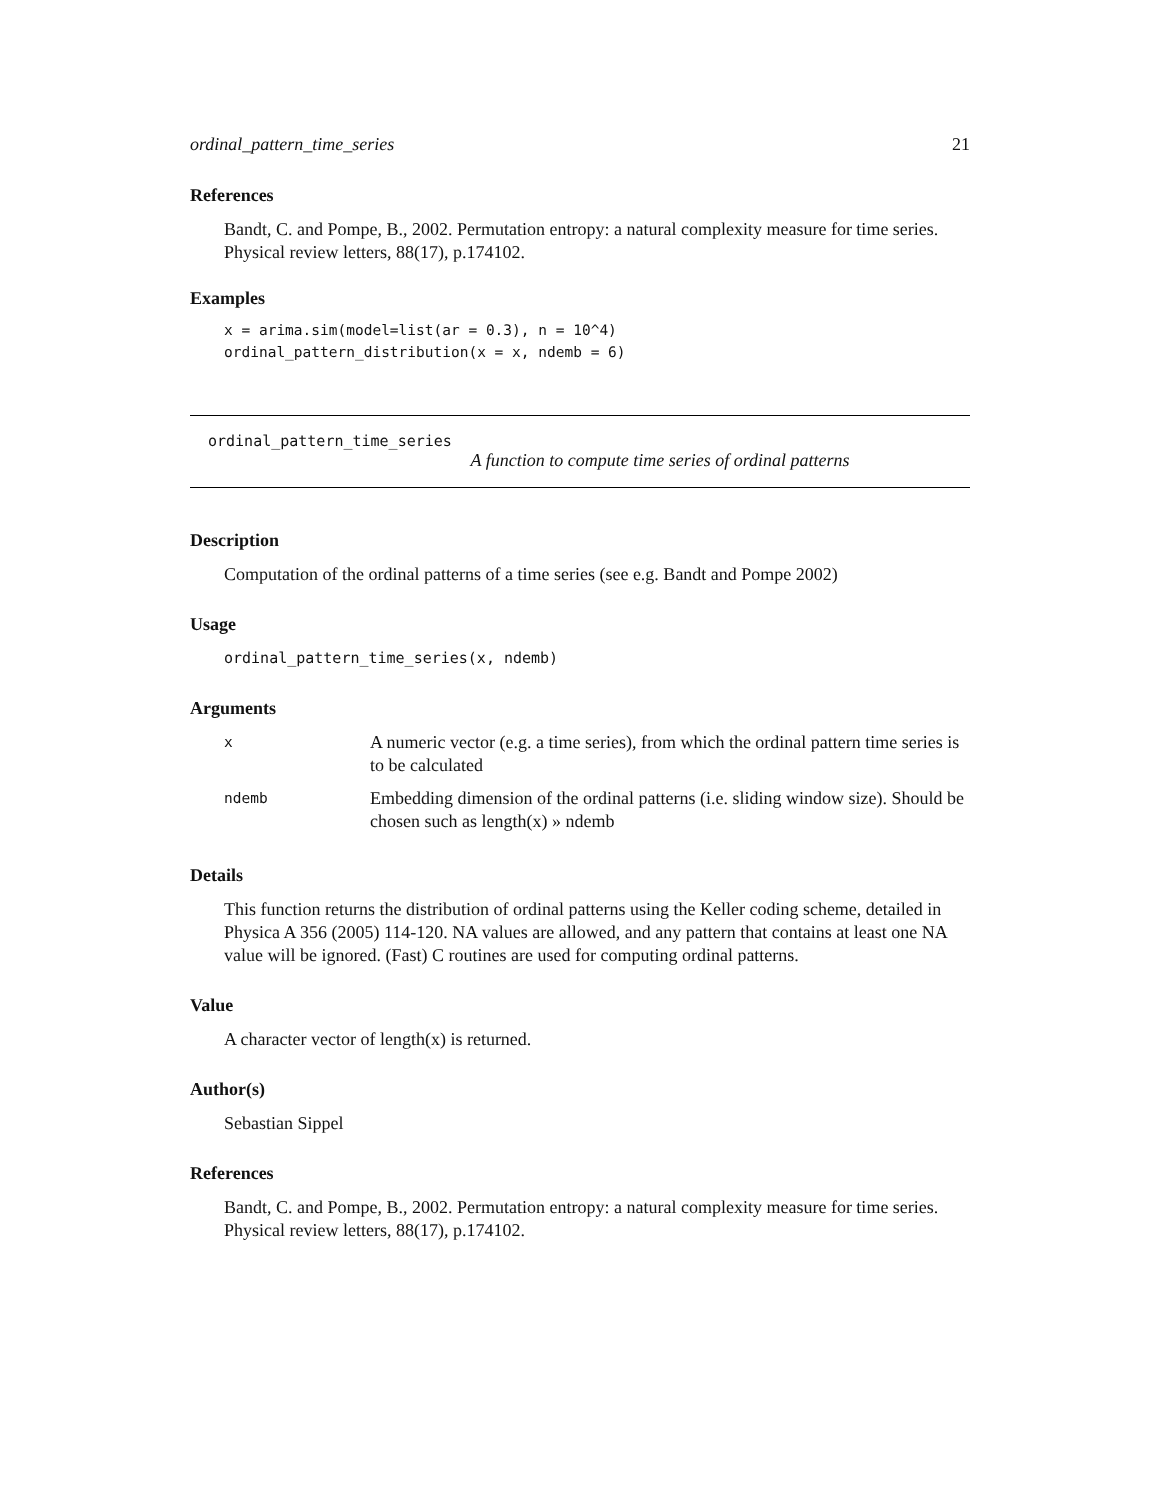ordinal_pattern_time_series 21
References
Bandt, C. and Pompe, B., 2002. Permutation entropy: a natural complexity measure for time series. Physical review letters, 88(17), p.174102.
Examples
x = arima.sim(model=list(ar = 0.3), n = 10^4)
ordinal_pattern_distribution(x = x, ndemb = 6)
ordinal_pattern_time_series
A function to compute time series of ordinal patterns
Description
Computation of the ordinal patterns of a time series (see e.g. Bandt and Pompe 2002)
Usage
ordinal_pattern_time_series(x, ndemb)
Arguments
| x | A numeric vector (e.g. a time series), from which the ordinal pattern time series is to be calculated |
| ndemb | Embedding dimension of the ordinal patterns (i.e. sliding window size). Should be chosen such as length(x) » ndemb |
Details
This function returns the distribution of ordinal patterns using the Keller coding scheme, detailed in Physica A 356 (2005) 114-120. NA values are allowed, and any pattern that contains at least one NA value will be ignored. (Fast) C routines are used for computing ordinal patterns.
Value
A character vector of length(x) is returned.
Author(s)
Sebastian Sippel
References
Bandt, C. and Pompe, B., 2002. Permutation entropy: a natural complexity measure for time series. Physical review letters, 88(17), p.174102.